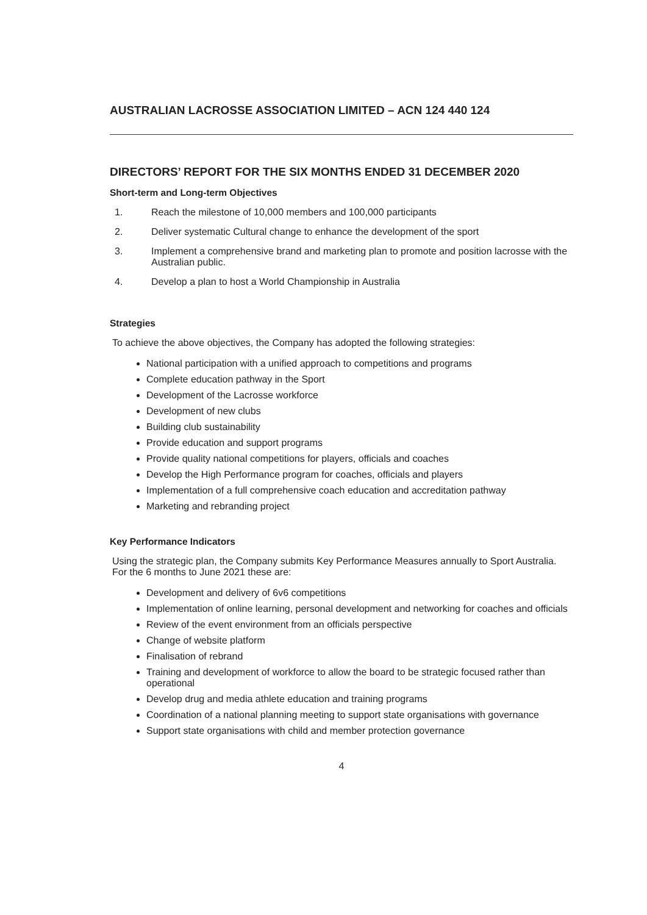AUSTRALIAN LACROSSE ASSOCIATION LIMITED – ACN 124 440 124
DIRECTORS’ REPORT FOR THE SIX MONTHS ENDED 31 DECEMBER 2020
Short-term and Long-term Objectives
1. Reach the milestone of 10,000 members and 100,000 participants
2. Deliver systematic Cultural change to enhance the development of the sport
3. Implement a comprehensive brand and marketing plan to promote and position lacrosse with the Australian public.
4. Develop a plan to host a World Championship in Australia
Strategies
To achieve the above objectives, the Company has adopted the following strategies:
National participation with a unified approach to competitions and programs
Complete education pathway in the Sport
Development of the Lacrosse workforce
Development of new clubs
Building club sustainability
Provide education and support programs
Provide quality national competitions for players, officials and coaches
Develop the High Performance program for coaches, officials and players
Implementation of a full comprehensive coach education and accreditation pathway
Marketing and rebranding project
Key Performance Indicators
Using the strategic plan, the Company submits Key Performance Measures annually to Sport Australia. For the 6 months to June 2021 these are:
Development and delivery of 6v6 competitions
Implementation of online learning, personal development and networking for coaches and officials
Review of the event environment from an officials perspective
Change of website platform
Finalisation of rebrand
Training and development of workforce to allow the board to be strategic focused rather than operational
Develop drug and media athlete education and training programs
Coordination of a national planning meeting to support state organisations with governance
Support state organisations with child and member protection governance
4